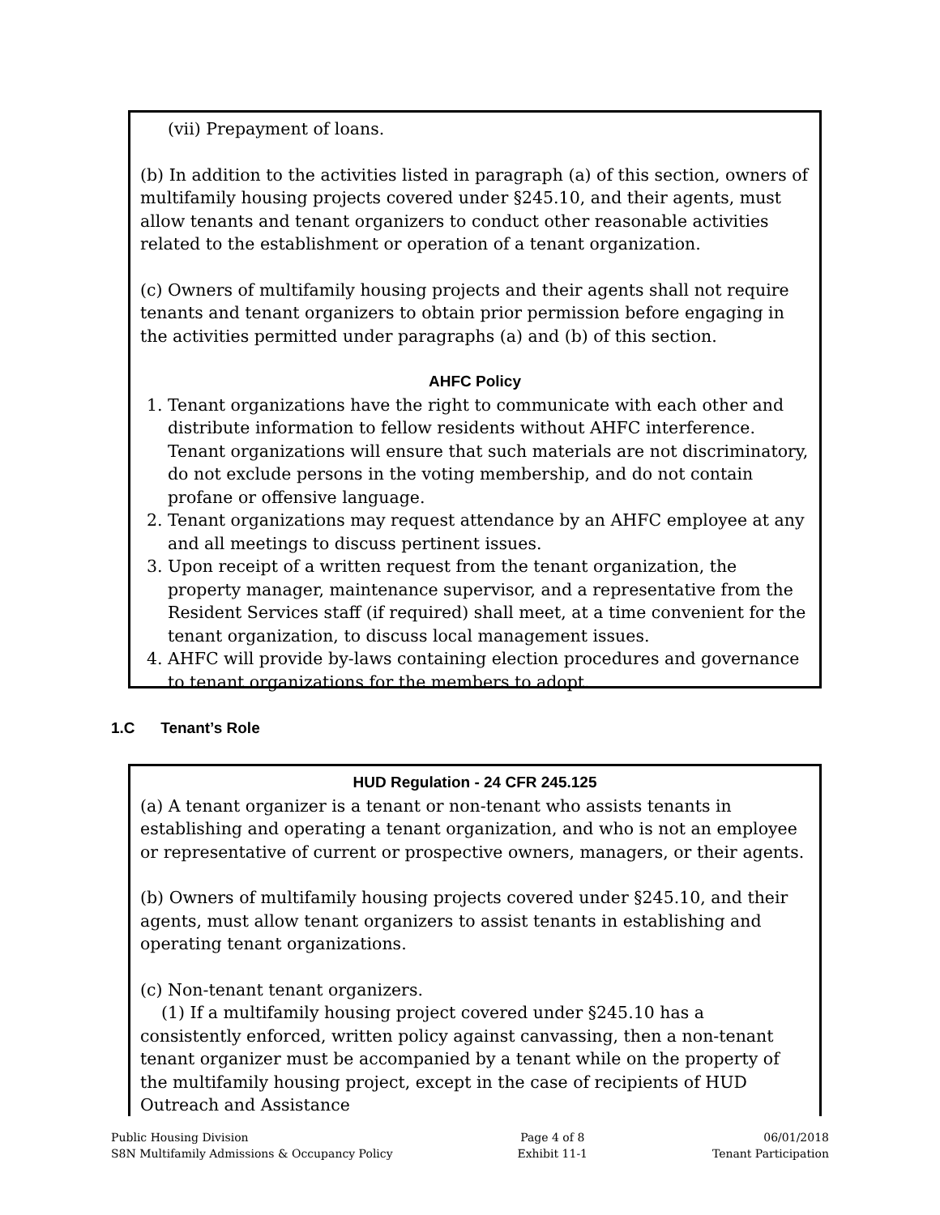(vii) Prepayment of loans.
(b) In addition to the activities listed in paragraph (a) of this section, owners of multifamily housing projects covered under §245.10, and their agents, must allow tenants and tenant organizers to conduct other reasonable activities related to the establishment or operation of a tenant organization.
(c) Owners of multifamily housing projects and their agents shall not require tenants and tenant organizers to obtain prior permission before engaging in the activities permitted under paragraphs (a) and (b) of this section.
AHFC Policy
1. Tenant organizations have the right to communicate with each other and distribute information to fellow residents without AHFC interference. Tenant organizations will ensure that such materials are not discriminatory, do not exclude persons in the voting membership, and do not contain profane or offensive language.
2. Tenant organizations may request attendance by an AHFC employee at any and all meetings to discuss pertinent issues.
3. Upon receipt of a written request from the tenant organization, the property manager, maintenance supervisor, and a representative from the Resident Services staff (if required) shall meet, at a time convenient for the tenant organization, to discuss local management issues.
4. AHFC will provide by-laws containing election procedures and governance to tenant organizations for the members to adopt.
1.C Tenant’s Role
HUD Regulation - 24 CFR 245.125
(a) A tenant organizer is a tenant or non-tenant who assists tenants in establishing and operating a tenant organization, and who is not an employee or representative of current or prospective owners, managers, or their agents.
(b) Owners of multifamily housing projects covered under §245.10, and their agents, must allow tenant organizers to assist tenants in establishing and operating tenant organizations.
(c) Non-tenant tenant organizers.
(1) If a multifamily housing project covered under §245.10 has a consistently enforced, written policy against canvassing, then a non-tenant tenant organizer must be accompanied by a tenant while on the property of the multifamily housing project, except in the case of recipients of HUD Outreach and Assistance
Public Housing Division
S8N Multifamily Admissions & Occupancy Policy
Page 4 of 8
Exhibit 11-1
06/01/2018
Tenant Participation